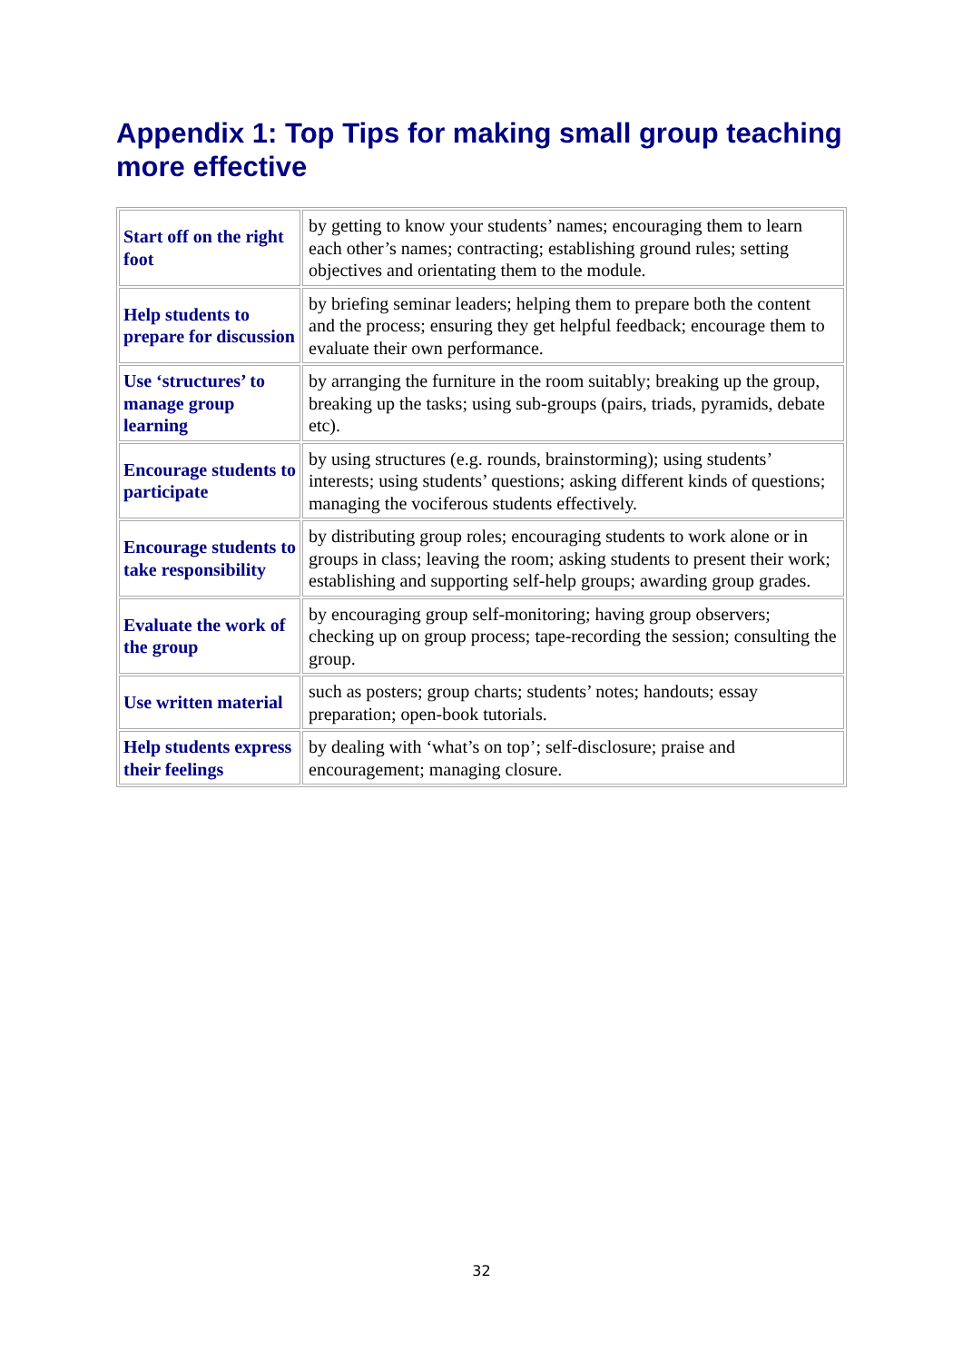Appendix 1: Top Tips for making small group teaching more effective
| Start off on the right foot | by getting to know your students’ names; encouraging them to learn each other’s names; contracting; establishing ground rules; setting objectives and orientating them to the module. |
| Help students to prepare for discussion | by briefing seminar leaders; helping them to prepare both the content and the process; ensuring they get helpful feedback; encourage them to evaluate their own performance. |
| Use ‘structures’ to manage group learning | by arranging the furniture in the room suitably; breaking up the group, breaking up the tasks; using sub-groups (pairs, triads, pyramids, debate etc). |
| Encourage students to participate | by using structures (e.g. rounds, brainstorming); using students’ interests; using students’ questions; asking different kinds of questions; managing the vociferous students effectively. |
| Encourage students to take responsibility | by distributing group roles; encouraging students to work alone or in groups in class; leaving the room; asking students to present their work; establishing and supporting self-help groups; awarding group grades. |
| Evaluate the work of the group | by encouraging group self-monitoring; having group observers; checking up on group process; tape-recording the session; consulting the group. |
| Use written material | such as posters; group charts; students’ notes; handouts; essay preparation; open-book tutorials. |
| Help students express their feelings | by dealing with ‘what’s on top’; self-disclosure; praise and encouragement; managing closure. |
32